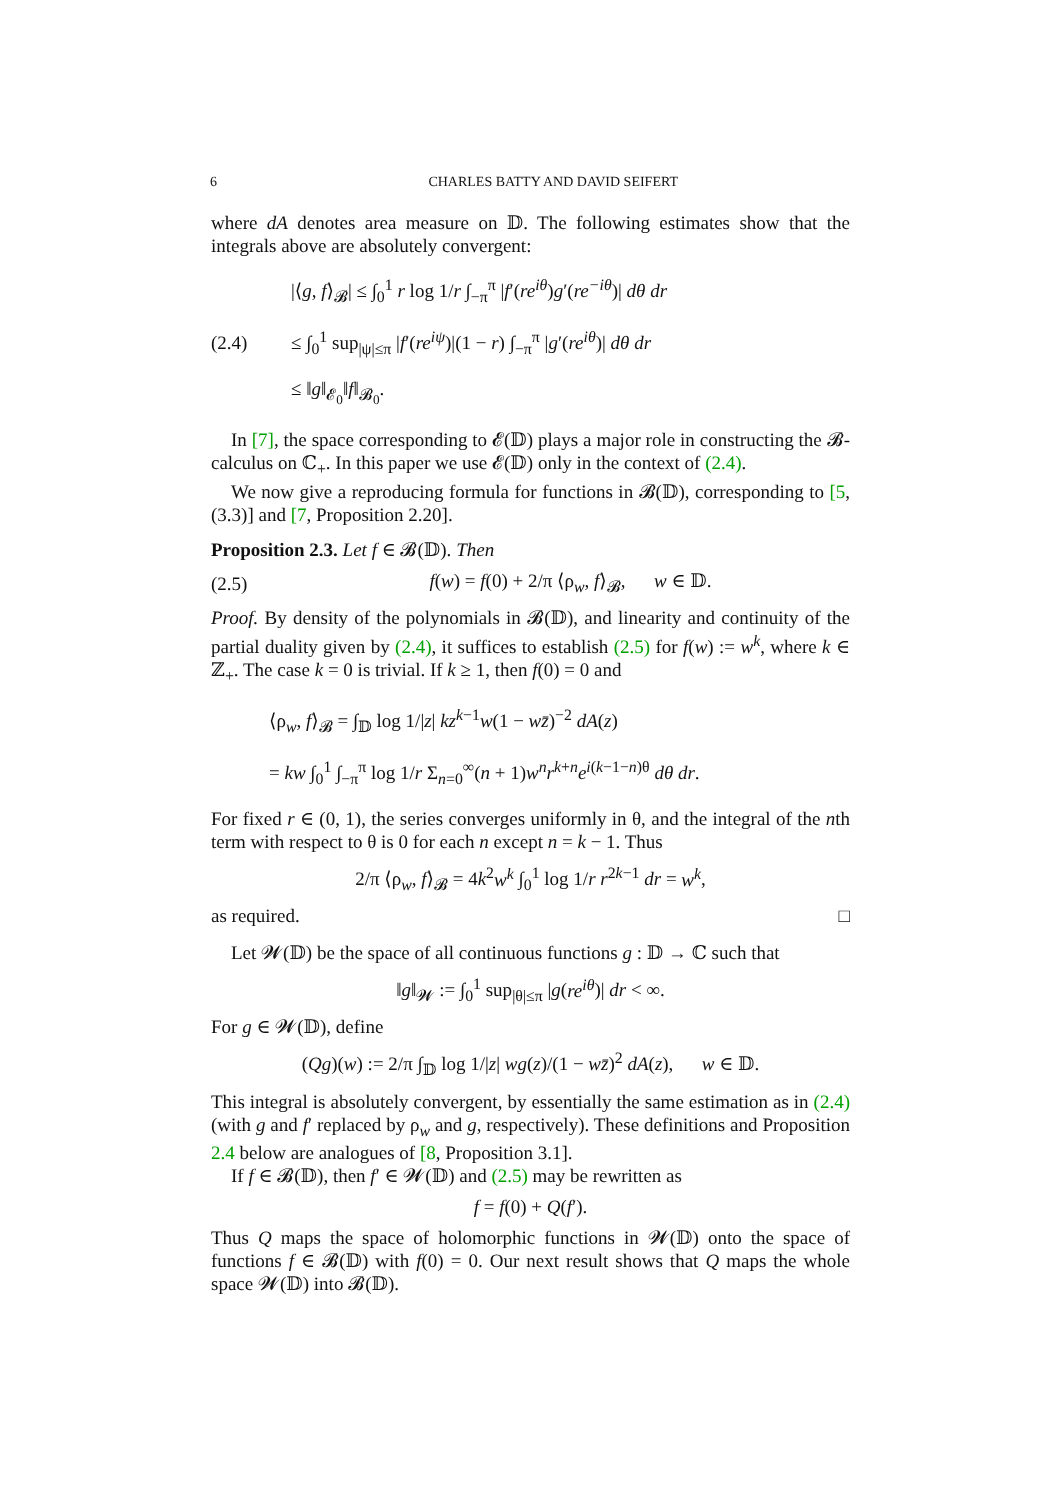6 CHARLES BATTY AND DAVID SEIFERT
where dA denotes area measure on 𝔻. The following estimates show that the integrals above are absolutely convergent:
(2.4)
|⟨g, f⟩<sub>𝓑</sub>| ≤ ∫<sub>0</sub><sup>1</sup> r log 1/r ∫<sub>−π</sub><sup>π</sup> |f′(re<sup>iθ</sup>)g′(re<sup>−iθ</sup>)| dθ dr
≤ ∫<sub>0</sub><sup>1</sup> sup<sub>|ψ|≤π</sub> |f′(re<sup>iψ</sup>)|(1 − r) ∫<sub>−π</sub><sup>π</sup> |g′(re<sup>iθ</sup>)| dθ dr
≤ ‖g‖<sub>𝓔<sub>0</sub></sub>‖f‖<sub>𝓑<sub>0</sub></sub>.
In [7], the space corresponding to 𝓔(𝔻) plays a major role in constructing the 𝓑-calculus on ℂ<sub>+</sub>. In this paper we use 𝓔(𝔻) only in the context of (2.4).
We now give a reproducing formula for functions in 𝓑(𝔻), corresponding to [5, (3.3)] and [7, Proposition 2.20].
Proposition 2.3. Let f ∈ 𝓑(𝔻). Then
(2.5)
f(w) = f(0) + 2/π ⟨ρ<sub>w</sub>, f⟩<sub>𝓑</sub>, w ∈ 𝔻.
Proof. By density of the polynomials in 𝓑(𝔻), and linearity and continuity of the partial duality given by (2.4), it suffices to establish (2.5) for f(w) := w<sup>k</sup>, where k ∈ ℤ<sub>+</sub>. The case k = 0 is trivial. If k ≥ 1, then f(0) = 0 and
⟨ρ<sub>w</sub>, f⟩<sub>𝓑</sub> = ∫<sub>𝔻</sub> log 1/|z| kz<sup>k−1</sup>w(1 − wz̄)<sup>−2</sup> dA(z)
= kw ∫<sub>0</sub><sup>1</sup> ∫<sub>−π</sub><sup>π</sup> log 1/r Σ<sub>n=0</sub><sup>∞</sup>(n + 1)w<sup>n</sup>r<sup>k+n</sup>e<sup>i(k−1−n)θ</sup> dθ dr.
For fixed r ∈ (0, 1), the series converges uniformly in θ, and the integral of the nth term with respect to θ is 0 for each n except n = k − 1. Thus
2/π ⟨ρ<sub>w</sub>, f⟩<sub>𝓑</sub> = 4k<sup>2</sup>w<sup>k</sup> ∫<sub>0</sub><sup>1</sup> log 1/r r<sup>2k−1</sup> dr = w<sup>k</sup>,
as required. □
Let 𝓦(𝔻) be the space of all continuous functions g : 𝔻 → ℂ such that
‖g‖<sub>𝓦</sub> := ∫<sub>0</sub><sup>1</sup> sup<sub>|θ|≤π</sub> |g(re<sup>iθ</sup>)| dr < ∞.
For g ∈ 𝓦(𝔻), define
(Qg)(w) := 2/π ∫<sub>𝔻</sub> log 1/|z| wg(z)/(1 − wz̄)<sup>2</sup> dA(z), w ∈ 𝔻.
This integral is absolutely convergent, by essentially the same estimation as in (2.4) (with g and f′ replaced by ρ<sub>w</sub> and g, respectively). These definitions and Proposition 2.4 below are analogues of [8, Proposition 3.1].
If f ∈ 𝓑(𝔻), then f′ ∈ 𝓦(𝔻) and (2.5) may be rewritten as
f = f(0) + Q(f′).
Thus Q maps the space of holomorphic functions in 𝓦(𝔻) onto the space of functions f ∈ 𝓑(𝔻) with f(0) = 0. Our next result shows that Q maps the whole space 𝓦(𝔻) into 𝓑(𝔻).